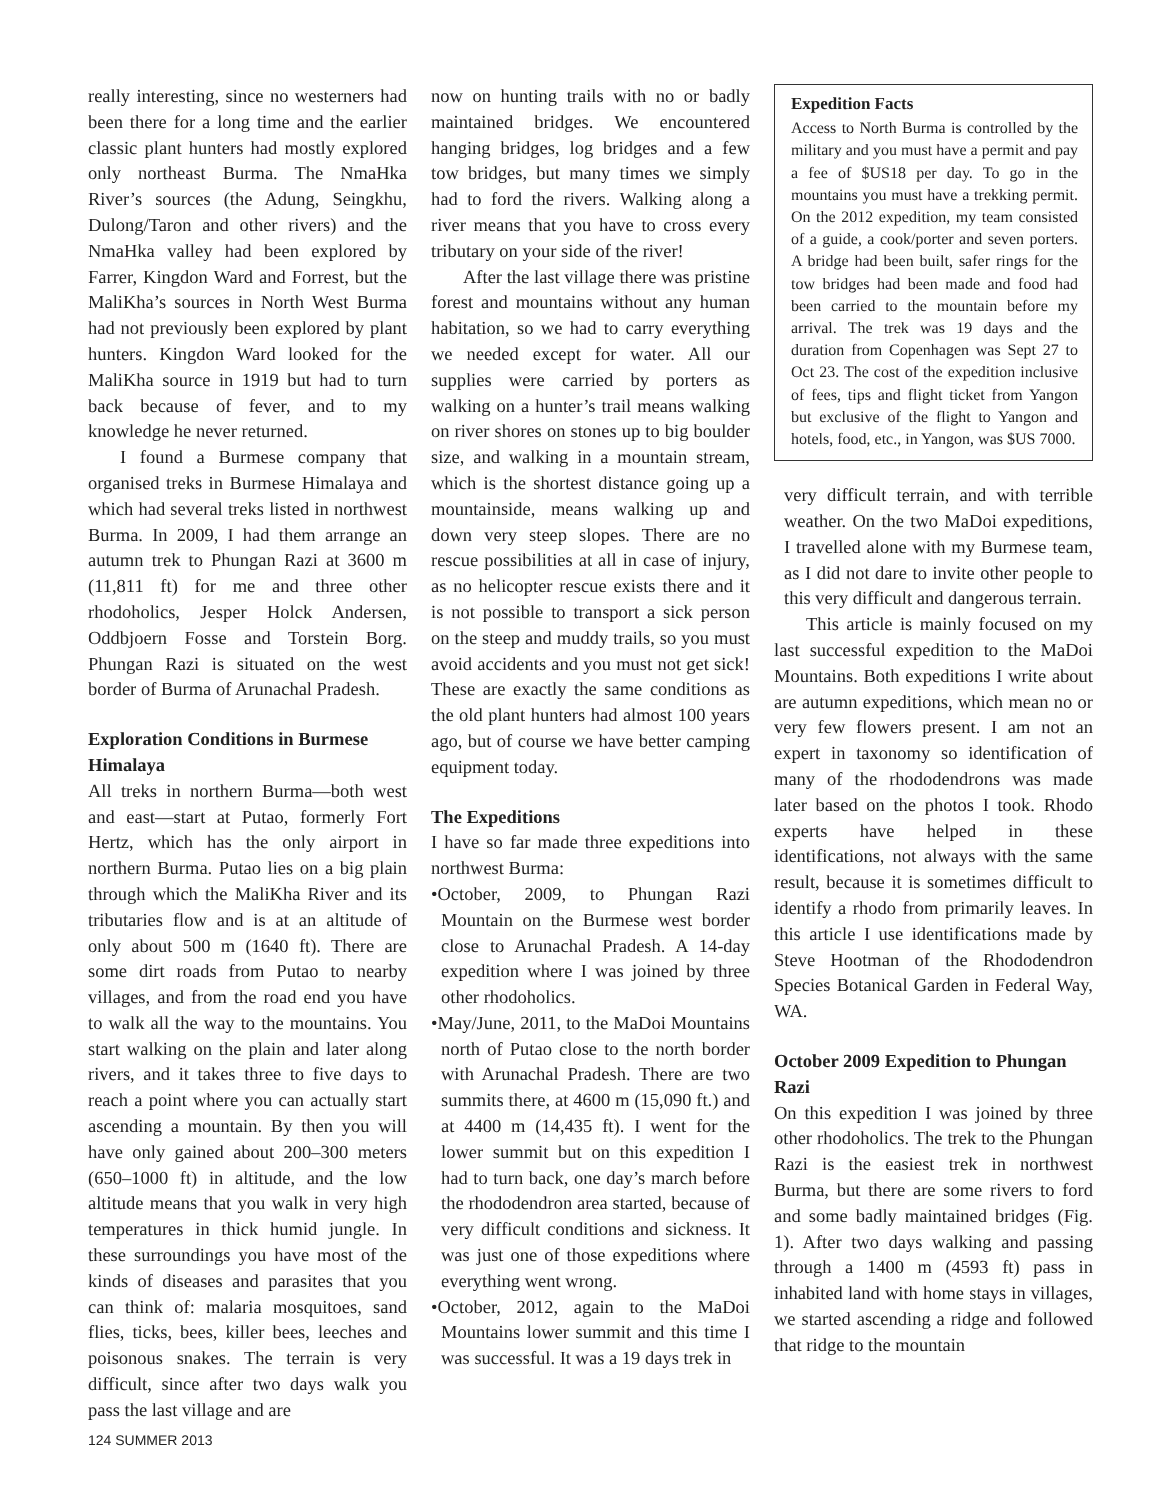really interesting, since no westerners had been there for a long time and the earlier classic plant hunters had mostly explored only northeast Burma. The NmaHka River’s sources (the Adung, Seingkhu, Dulong/Taron and other rivers) and the NmaHka valley had been explored by Farrer, Kingdon Ward and Forrest, but the MaliKha’s sources in North West Burma had not previously been explored by plant hunters. Kingdon Ward looked for the MaliKha source in 1919 but had to turn back because of fever, and to my knowledge he never returned.
I found a Burmese company that organised treks in Burmese Himalaya and which had several treks listed in northwest Burma. In 2009, I had them arrange an autumn trek to Phungan Razi at 3600 m (11,811 ft) for me and three other rhodoholics, Jesper Holck Andersen, Oddbjoern Fosse and Torstein Borg. Phungan Razi is situated on the west border of Burma of Arunachal Pradesh.
Exploration Conditions in Burmese Himalaya
All treks in northern Burma—both west and east—start at Putao, formerly Fort Hertz, which has the only airport in northern Burma. Putao lies on a big plain through which the MaliKha River and its tributaries flow and is at an altitude of only about 500 m (1640 ft). There are some dirt roads from Putao to nearby villages, and from the road end you have to walk all the way to the mountains. You start walking on the plain and later along rivers, and it takes three to five days to reach a point where you can actually start ascending a mountain. By then you will have only gained about 200–300 meters (650–1000 ft) in altitude, and the low altitude means that you walk in very high temperatures in thick humid jungle. In these surroundings you have most of the kinds of diseases and parasites that you can think of: malaria mosquitoes, sand flies, ticks, bees, killer bees, leeches and poisonous snakes. The terrain is very difficult, since after two days walk you pass the last village and are
now on hunting trails with no or badly maintained bridges. We encountered hanging bridges, log bridges and a few tow bridges, but many times we simply had to ford the rivers. Walking along a river means that you have to cross every tributary on your side of the river!
After the last village there was pristine forest and mountains without any human habitation, so we had to carry everything we needed except for water. All our supplies were carried by porters as walking on a hunter’s trail means walking on river shores on stones up to big boulder size, and walking in a mountain stream, which is the shortest distance going up a mountainside, means walking up and down very steep slopes. There are no rescue possibilities at all in case of injury, as no helicopter rescue exists there and it is not possible to transport a sick person on the steep and muddy trails, so you must avoid accidents and you must not get sick! These are exactly the same conditions as the old plant hunters had almost 100 years ago, but of course we have better camping equipment today.
The Expeditions
I have so far made three expeditions into northwest Burma:
•October, 2009, to Phungan Razi Mountain on the Burmese west border close to Arunachal Pradesh. A 14-day expedition where I was joined by three other rhodoholics.
•May/June, 2011, to the MaDoi Mountains north of Putao close to the north border with Arunachal Pradesh. There are two summits there, at 4600 m (15,090 ft.) and at 4400 m (14,435 ft). I went for the lower summit but on this expedition I had to turn back, one day’s march before the rhododendron area started, because of very difficult conditions and sickness. It was just one of those expeditions where everything went wrong.
•October, 2012, again to the MaDoi Mountains lower summit and this time I was successful. It was a 19 days trek in
Expedition Facts
Access to North Burma is controlled by the military and you must have a permit and pay a fee of $US18 per day. To go in the mountains you must have a trekking permit. On the 2012 expedition, my team consisted of a guide, a cook/porter and seven porters. A bridge had been built, safer rings for the tow bridges had been made and food had been carried to the mountain before my arrival. The trek was 19 days and the duration from Copenhagen was Sept 27 to Oct 23. The cost of the expedition inclusive of fees, tips and flight ticket from Yangon but exclusive of the flight to Yangon and hotels, food, etc., in Yangon, was $US 7000.
very difficult terrain, and with terrible weather. On the two MaDoi expeditions, I travelled alone with my Burmese team, as I did not dare to invite other people to this very difficult and dangerous terrain.
This article is mainly focused on my last successful expedition to the MaDoi Mountains. Both expeditions I write about are autumn expeditions, which mean no or very few flowers present. I am not an expert in taxonomy so identification of many of the rhododendrons was made later based on the photos I took. Rhodo experts have helped in these identifications, not always with the same result, because it is sometimes difficult to identify a rhodo from primarily leaves. In this article I use identifications made by Steve Hootman of the Rhododendron Species Botanical Garden in Federal Way, WA.
October 2009 Expedition to Phungan Razi
On this expedition I was joined by three other rhodoholics. The trek to the Phungan Razi is the easiest trek in northwest Burma, but there are some rivers to ford and some badly maintained bridges (Fig. 1). After two days walking and passing through a 1400 m (4593 ft) pass in inhabited land with home stays in villages, we started ascending a ridge and followed that ridge to the mountain
124 SUMMER 2013